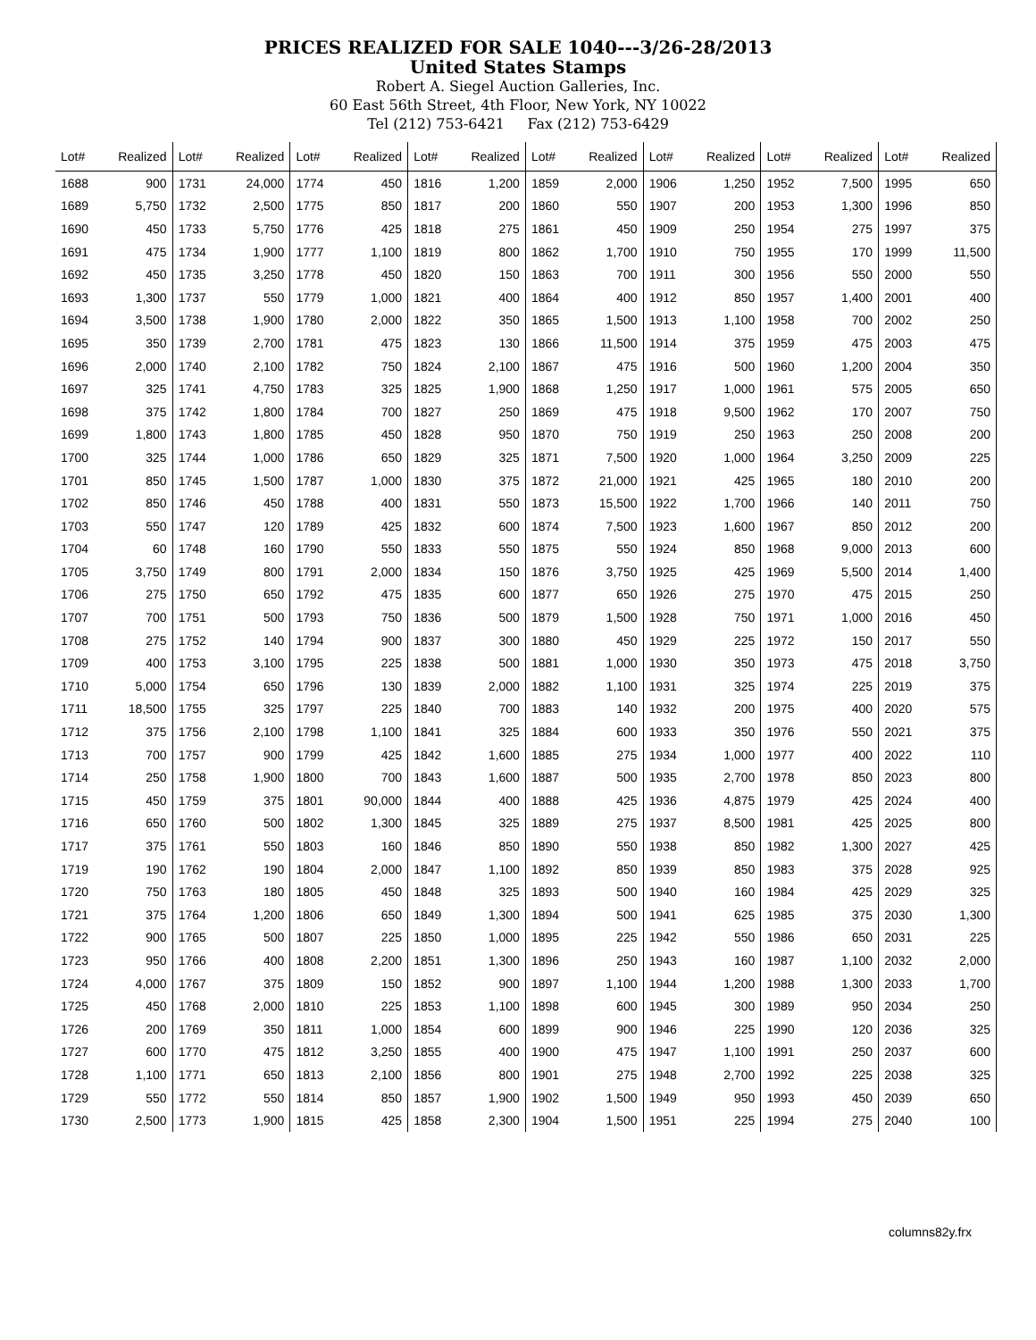PRICES REALIZED FOR SALE 1040---3/26-28/2013
United States Stamps
Robert A. Siegel Auction Galleries, Inc.
60 East 56th Street, 4th Floor, New York, NY 10022
Tel (212) 753-6421 Fax (212) 753-6429
| Lot# | Realized | Lot# | Realized | Lot# | Realized | Lot# | Realized | Lot# | Realized | Lot# | Realized | Lot# | Realized | Lot# | Realized |
| --- | --- | --- | --- | --- | --- | --- | --- | --- | --- | --- | --- | --- | --- | --- | --- |
| 1688 | 900 | 1731 | 24,000 | 1774 | 450 | 1816 | 1,200 | 1859 | 2,000 | 1906 | 1,250 | 1952 | 7,500 | 1995 | 650 |
| 1689 | 5,750 | 1732 | 2,500 | 1775 | 850 | 1817 | 200 | 1860 | 550 | 1907 | 200 | 1953 | 1,300 | 1996 | 850 |
| 1690 | 450 | 1733 | 5,750 | 1776 | 425 | 1818 | 275 | 1861 | 450 | 1909 | 250 | 1954 | 275 | 1997 | 375 |
| 1691 | 475 | 1734 | 1,900 | 1777 | 1,100 | 1819 | 800 | 1862 | 1,700 | 1910 | 750 | 1955 | 170 | 1999 | 11,500 |
| 1692 | 450 | 1735 | 3,250 | 1778 | 450 | 1820 | 150 | 1863 | 700 | 1911 | 300 | 1956 | 550 | 2000 | 550 |
| 1693 | 1,300 | 1737 | 550 | 1779 | 1,000 | 1821 | 400 | 1864 | 400 | 1912 | 850 | 1957 | 1,400 | 2001 | 400 |
| 1694 | 3,500 | 1738 | 1,900 | 1780 | 2,000 | 1822 | 350 | 1865 | 1,500 | 1913 | 1,100 | 1958 | 700 | 2002 | 250 |
| 1695 | 350 | 1739 | 2,700 | 1781 | 475 | 1823 | 130 | 1866 | 11,500 | 1914 | 375 | 1959 | 475 | 2003 | 475 |
| 1696 | 2,000 | 1740 | 2,100 | 1782 | 750 | 1824 | 2,100 | 1867 | 475 | 1916 | 500 | 1960 | 1,200 | 2004 | 350 |
| 1697 | 325 | 1741 | 4,750 | 1783 | 325 | 1825 | 1,900 | 1868 | 1,250 | 1917 | 1,000 | 1961 | 575 | 2005 | 650 |
| 1698 | 375 | 1742 | 1,800 | 1784 | 700 | 1827 | 250 | 1869 | 475 | 1918 | 9,500 | 1962 | 170 | 2007 | 750 |
| 1699 | 1,800 | 1743 | 1,800 | 1785 | 450 | 1828 | 950 | 1870 | 750 | 1919 | 250 | 1963 | 250 | 2008 | 200 |
| 1700 | 325 | 1744 | 1,000 | 1786 | 650 | 1829 | 325 | 1871 | 7,500 | 1920 | 1,000 | 1964 | 3,250 | 2009 | 225 |
| 1701 | 850 | 1745 | 1,500 | 1787 | 1,000 | 1830 | 375 | 1872 | 21,000 | 1921 | 425 | 1965 | 180 | 2010 | 200 |
| 1702 | 850 | 1746 | 450 | 1788 | 400 | 1831 | 550 | 1873 | 15,500 | 1922 | 1,700 | 1966 | 140 | 2011 | 750 |
| 1703 | 550 | 1747 | 120 | 1789 | 425 | 1832 | 600 | 1874 | 7,500 | 1923 | 1,600 | 1967 | 850 | 2012 | 200 |
| 1704 | 60 | 1748 | 160 | 1790 | 550 | 1833 | 550 | 1875 | 550 | 1924 | 850 | 1968 | 9,000 | 2013 | 600 |
| 1705 | 3,750 | 1749 | 800 | 1791 | 2,000 | 1834 | 150 | 1876 | 3,750 | 1925 | 425 | 1969 | 5,500 | 2014 | 1,400 |
| 1706 | 275 | 1750 | 650 | 1792 | 475 | 1835 | 600 | 1877 | 650 | 1926 | 275 | 1970 | 475 | 2015 | 250 |
| 1707 | 700 | 1751 | 500 | 1793 | 750 | 1836 | 500 | 1879 | 1,500 | 1928 | 750 | 1971 | 1,000 | 2016 | 450 |
| 1708 | 275 | 1752 | 140 | 1794 | 900 | 1837 | 300 | 1880 | 450 | 1929 | 225 | 1972 | 150 | 2017 | 550 |
| 1709 | 400 | 1753 | 3,100 | 1795 | 225 | 1838 | 500 | 1881 | 1,000 | 1930 | 350 | 1973 | 475 | 2018 | 3,750 |
| 1710 | 5,000 | 1754 | 650 | 1796 | 130 | 1839 | 2,000 | 1882 | 1,100 | 1931 | 325 | 1974 | 225 | 2019 | 375 |
| 1711 | 18,500 | 1755 | 325 | 1797 | 225 | 1840 | 700 | 1883 | 140 | 1932 | 200 | 1975 | 400 | 2020 | 575 |
| 1712 | 375 | 1756 | 2,100 | 1798 | 1,100 | 1841 | 325 | 1884 | 600 | 1933 | 350 | 1976 | 550 | 2021 | 375 |
| 1713 | 700 | 1757 | 900 | 1799 | 425 | 1842 | 1,600 | 1885 | 275 | 1934 | 1,000 | 1977 | 400 | 2022 | 110 |
| 1714 | 250 | 1758 | 1,900 | 1800 | 700 | 1843 | 1,600 | 1887 | 500 | 1935 | 2,700 | 1978 | 850 | 2023 | 800 |
| 1715 | 450 | 1759 | 375 | 1801 | 90,000 | 1844 | 400 | 1888 | 425 | 1936 | 4,875 | 1979 | 425 | 2024 | 400 |
| 1716 | 650 | 1760 | 500 | 1802 | 1,300 | 1845 | 325 | 1889 | 275 | 1937 | 8,500 | 1981 | 425 | 2025 | 800 |
| 1717 | 375 | 1761 | 550 | 1803 | 160 | 1846 | 850 | 1890 | 550 | 1938 | 850 | 1982 | 1,300 | 2027 | 425 |
| 1719 | 190 | 1762 | 190 | 1804 | 2,000 | 1847 | 1,100 | 1892 | 850 | 1939 | 850 | 1983 | 375 | 2028 | 925 |
| 1720 | 750 | 1763 | 180 | 1805 | 450 | 1848 | 325 | 1893 | 500 | 1940 | 160 | 1984 | 425 | 2029 | 325 |
| 1721 | 375 | 1764 | 1,200 | 1806 | 650 | 1849 | 1,300 | 1894 | 500 | 1941 | 625 | 1985 | 375 | 2030 | 1,300 |
| 1722 | 900 | 1765 | 500 | 1807 | 225 | 1850 | 1,000 | 1895 | 225 | 1942 | 550 | 1986 | 650 | 2031 | 225 |
| 1723 | 950 | 1766 | 400 | 1808 | 2,200 | 1851 | 1,300 | 1896 | 250 | 1943 | 160 | 1987 | 1,100 | 2032 | 2,000 |
| 1724 | 4,000 | 1767 | 375 | 1809 | 150 | 1852 | 900 | 1897 | 1,100 | 1944 | 1,200 | 1988 | 1,300 | 2033 | 1,700 |
| 1725 | 450 | 1768 | 2,000 | 1810 | 225 | 1853 | 1,100 | 1898 | 600 | 1945 | 300 | 1989 | 950 | 2034 | 250 |
| 1726 | 200 | 1769 | 350 | 1811 | 1,000 | 1854 | 600 | 1899 | 900 | 1946 | 225 | 1990 | 120 | 2036 | 325 |
| 1727 | 600 | 1770 | 475 | 1812 | 3,250 | 1855 | 400 | 1900 | 475 | 1947 | 1,100 | 1991 | 250 | 2037 | 600 |
| 1728 | 1,100 | 1771 | 650 | 1813 | 2,100 | 1856 | 800 | 1901 | 275 | 1948 | 2,700 | 1992 | 225 | 2038 | 325 |
| 1729 | 550 | 1772 | 550 | 1814 | 850 | 1857 | 1,900 | 1902 | 1,500 | 1949 | 950 | 1993 | 450 | 2039 | 650 |
| 1730 | 2,500 | 1773 | 1,900 | 1815 | 425 | 1858 | 2,300 | 1904 | 1,500 | 1951 | 225 | 1994 | 275 | 2040 | 100 |
columns82y.frx